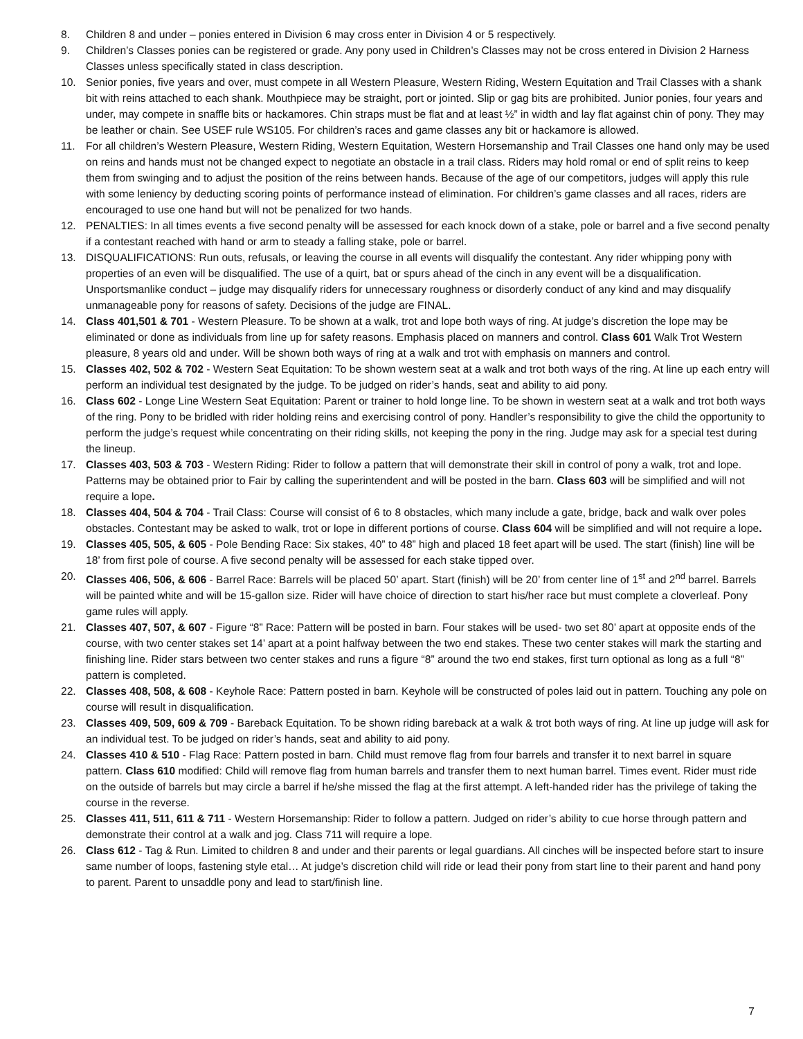8. Children 8 and under – ponies entered in Division 6 may cross enter in Division 4 or 5 respectively.
9. Children’s Classes ponies can be registered or grade. Any pony used in Children’s Classes may not be cross entered in Division 2 Harness Classes unless specifically stated in class description.
10. Senior ponies, five years and over, must compete in all Western Pleasure, Western Riding, Western Equitation and Trail Classes with a shank bit with reins attached to each shank. Mouthpiece may be straight, port or jointed. Slip or gag bits are prohibited. Junior ponies, four years and under, may compete in snaffle bits or hackamores. Chin straps must be flat and at least ½” in width and lay flat against chin of pony. They may be leather or chain. See USEF rule WS105. For children’s races and game classes any bit or hackamore is allowed.
11. For all children’s Western Pleasure, Western Riding, Western Equitation, Western Horsemanship and Trail Classes one hand only may be used on reins and hands must not be changed expect to negotiate an obstacle in a trail class. Riders may hold romal or end of split reins to keep them from swinging and to adjust the position of the reins between hands. Because of the age of our competitors, judges will apply this rule with some leniency by deducting scoring points of performance instead of elimination. For children’s game classes and all races, riders are encouraged to use one hand but will not be penalized for two hands.
12. PENALTIES: In all times events a five second penalty will be assessed for each knock down of a stake, pole or barrel and a five second penalty if a contestant reached with hand or arm to steady a falling stake, pole or barrel.
13. DISQUALIFICATIONS: Run outs, refusals, or leaving the course in all events will disqualify the contestant. Any rider whipping pony with properties of an even will be disqualified. The use of a quirt, bat or spurs ahead of the cinch in any event will be a disqualification. Unsportsmanlike conduct – judge may disqualify riders for unnecessary roughness or disorderly conduct of any kind and may disqualify unmanageable pony for reasons of safety. Decisions of the judge are FINAL.
14. Class 401,501 & 701 - Western Pleasure. To be shown at a walk, trot and lope both ways of ring. At judge’s discretion the lope may be eliminated or done as individuals from line up for safety reasons. Emphasis placed on manners and control. Class 601 Walk Trot Western pleasure, 8 years old and under. Will be shown both ways of ring at a walk and trot with emphasis on manners and control.
15. Classes 402, 502 & 702 - Western Seat Equitation: To be shown western seat at a walk and trot both ways of the ring. At line up each entry will perform an individual test designated by the judge. To be judged on rider’s hands, seat and ability to aid pony.
16. Class 602 - Longe Line Western Seat Equitation: Parent or trainer to hold longe line. To be shown in western seat at a walk and trot both ways of the ring. Pony to be bridled with rider holding reins and exercising control of pony. Handler’s responsibility to give the child the opportunity to perform the judge’s request while concentrating on their riding skills, not keeping the pony in the ring. Judge may ask for a special test during the lineup.
17. Classes 403, 503 & 703 - Western Riding: Rider to follow a pattern that will demonstrate their skill in control of pony a walk, trot and lope. Patterns may be obtained prior to Fair by calling the superintendent and will be posted in the barn. Class 603 will be simplified and will not require a lope.
18. Classes 404, 504 & 704 - Trail Class: Course will consist of 6 to 8 obstacles, which many include a gate, bridge, back and walk over poles obstacles. Contestant may be asked to walk, trot or lope in different portions of course. Class 604 will be simplified and will not require a lope.
19. Classes 405, 505, & 605 - Pole Bending Race: Six stakes, 40” to 48” high and placed 18 feet apart will be used. The start (finish) line will be 18’ from first pole of course. A five second penalty will be assessed for each stake tipped over.
20. Classes 406, 506, & 606 - Barrel Race: Barrels will be placed 50’ apart. Start (finish) will be 20’ from center line of 1<sup>st</sup> and 2<sup>nd</sup> barrel. Barrels will be painted white and will be 15-gallon size. Rider will have choice of direction to start his/her race but must complete a cloverleaf. Pony game rules will apply.
21. Classes 407, 507, & 607 - Figure “8” Race: Pattern will be posted in barn. Four stakes will be used- two set 80’ apart at opposite ends of the course, with two center stakes set 14’ apart at a point halfway between the two end stakes. These two center stakes will mark the starting and finishing line. Rider stars between two center stakes and runs a figure “8” around the two end stakes, first turn optional as long as a full “8” pattern is completed.
22. Classes 408, 508, & 608 - Keyhole Race: Pattern posted in barn. Keyhole will be constructed of poles laid out in pattern. Touching any pole on course will result in disqualification.
23. Classes 409, 509, 609 & 709 - Bareback Equitation. To be shown riding bareback at a walk & trot both ways of ring. At line up judge will ask for an individual test. To be judged on rider’s hands, seat and ability to aid pony.
24. Classes 410 & 510 - Flag Race: Pattern posted in barn. Child must remove flag from four barrels and transfer it to next barrel in square pattern. Class 610 modified: Child will remove flag from human barrels and transfer them to next human barrel. Times event. Rider must ride on the outside of barrels but may circle a barrel if he/she missed the flag at the first attempt. A left-handed rider has the privilege of taking the course in the reverse.
25. Classes 411, 511, 611 & 711 - Western Horsemanship: Rider to follow a pattern. Judged on rider’s ability to cue horse through pattern and demonstrate their control at a walk and jog. Class 711 will require a lope.
26. Class 612 - Tag & Run. Limited to children 8 and under and their parents or legal guardians. All cinches will be inspected before start to insure same number of loops, fastening style etal… At judge’s discretion child will ride or lead their pony from start line to their parent and hand pony to parent. Parent to unsaddle pony and lead to start/finish line.
7